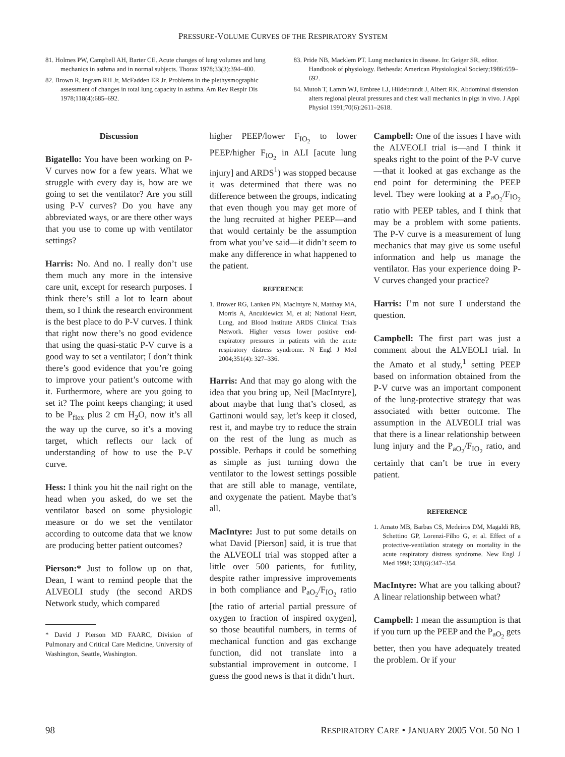PRESSURE-VOLUME CURVES OF THE RESPIRATORY SYSTEM
81. Holmes PW, Campbell AH, Barter CE. Acute changes of lung volumes and lung mechanics in asthma and in normal subjects. Thorax 1978;33(3):394–400.
82. Brown R, Ingram RH Jr, McFadden ER Jr. Problems in the plethysmographic assessment of changes in total lung capacity in asthma. Am Rev Respir Dis 1978;118(4):685–692.
83. Pride NB, Macklem PT. Lung mechanics in disease. In: Geiger SR, editor. Handbook of physiology. Bethesda: American Physiological Society;1986:659–692.
84. Mutoh T, Lamm WJ, Embree LJ, Hildebrandt J, Albert RK. Abdominal distension alters regional pleural pressures and chest wall mechanics in pigs in vivo. J Appl Physiol 1991;70(6):2611–2618.
Discussion
Bigatello: You have been working on P-V curves now for a few years. What we struggle with every day is, how are we going to set the ventilator? Are you still using P-V curves? Do you have any abbreviated ways, or are there other ways that you use to come up with ventilator settings?
Harris: No. And no. I really don’t use them much any more in the intensive care unit, except for research purposes. I think there’s still a lot to learn about them, so I think the research environment is the best place to do P-V curves. I think that right now there’s no good evidence that using the quasi-static P-V curve is a good way to set a ventilator; I don’t think there’s good evidence that you’re going to improve your patient’s outcome with it. Furthermore, where are you going to set it? The point keeps changing; it used to be P<sub>flex</sub> plus 2 cm H<sub>2</sub>O, now it’s all the way up the curve, so it’s a moving target, which reflects our lack of understanding of how to use the P-V curve.
Hess: I think you hit the nail right on the head when you asked, do we set the ventilator based on some physiologic measure or do we set the ventilator according to outcome data that we know are producing better patient outcomes?
Pierson:* Just to follow up on that, Dean, I want to remind people that the ALVEOLI study (the second ARDS Network study, which compared
* David J Pierson MD FAARC, Division of Pulmonary and Critical Care Medicine, University of Washington, Seattle, Washington.
higher PEEP/lower F<sub>IO<sub>2</sub></sub> to lower PEEP/higher F<sub>IO<sub>2</sub></sub> in ALI [acute lung injury] and ARDS<sup>1</sup>) was stopped because it was determined that there was no difference between the groups, indicating that even though you may get more of the lung recruited at higher PEEP—and that would certainly be the assumption from what you’ve said—it didn’t seem to make any difference in what happened to the patient.
REFERENCE
1. Brower RG, Lanken PN, MacIntyre N, Matthay MA, Morris A, Ancukiewicz M, et al; National Heart, Lung, and Blood Institute ARDS Clinical Trials Network. Higher versus lower positive end-expiratory pressures in patients with the acute respiratory distress syndrome. N Engl J Med 2004;351(4): 327–336.
Harris: And that may go along with the idea that you bring up, Neil [MacIntyre], about maybe that lung that’s closed, as Gattinoni would say, let’s keep it closed, rest it, and maybe try to reduce the strain on the rest of the lung as much as possible. Perhaps it could be something as simple as just turning down the ventilator to the lowest settings possible that are still able to manage, ventilate, and oxygenate the patient. Maybe that’s all.
MacIntyre: Just to put some details on what David [Pierson] said, it is true that the ALVEOLI trial was stopped after a little over 500 patients, for futility, despite rather impressive improvements in both compliance and P<sub>aO<sub>2</sub></sub>/F<sub>IO<sub>2</sub></sub> ratio [the ratio of arterial partial pressure of oxygen to fraction of inspired oxygen], so those beautiful numbers, in terms of mechanical function and gas exchange function, did not translate into a substantial improvement in outcome. I guess the good news is that it didn’t hurt.
Campbell: One of the issues I have with the ALVEOLI trial is—and I think it speaks right to the point of the P-V curve—that it looked at gas exchange as the end point for determining the PEEP level. They were looking at a P<sub>aO<sub>2</sub></sub>/F<sub>IO<sub>2</sub></sub> ratio with PEEP tables, and I think that may be a problem with some patients. The P-V curve is a measurement of lung mechanics that may give us some useful information and help us manage the ventilator. Has your experience doing P-V curves changed your practice?
Harris: I’m not sure I understand the question.
Campbell: The first part was just a comment about the ALVEOLI trial. In the Amato et al study,<sup>1</sup> setting PEEP based on information obtained from the P-V curve was an important component of the lung-protective strategy that was associated with better outcome. The assumption in the ALVEOLI trial was that there is a linear relationship between lung injury and the P<sub>aO<sub>2</sub></sub>/F<sub>IO<sub>2</sub></sub> ratio, and certainly that can’t be true in every patient.
REFERENCE
1. Amato MB, Barbas CS, Medeiros DM, Magaldi RB, Schettino GP, Lorenzi-Filho G, et al. Effect of a protective-ventilation strategy on mortality in the acute respiratory distress syndrome. New Engl J Med 1998; 338(6):347–354.
MacIntyre: What are you talking about? A linear relationship between what?
Campbell: I mean the assumption is that if you turn up the PEEP and the P<sub>aO<sub>2</sub></sub> gets better, then you have adequately treated the problem. Or if your
98 RESPIRATORY CARE • JANUARY 2005 VOL 50 NO 1